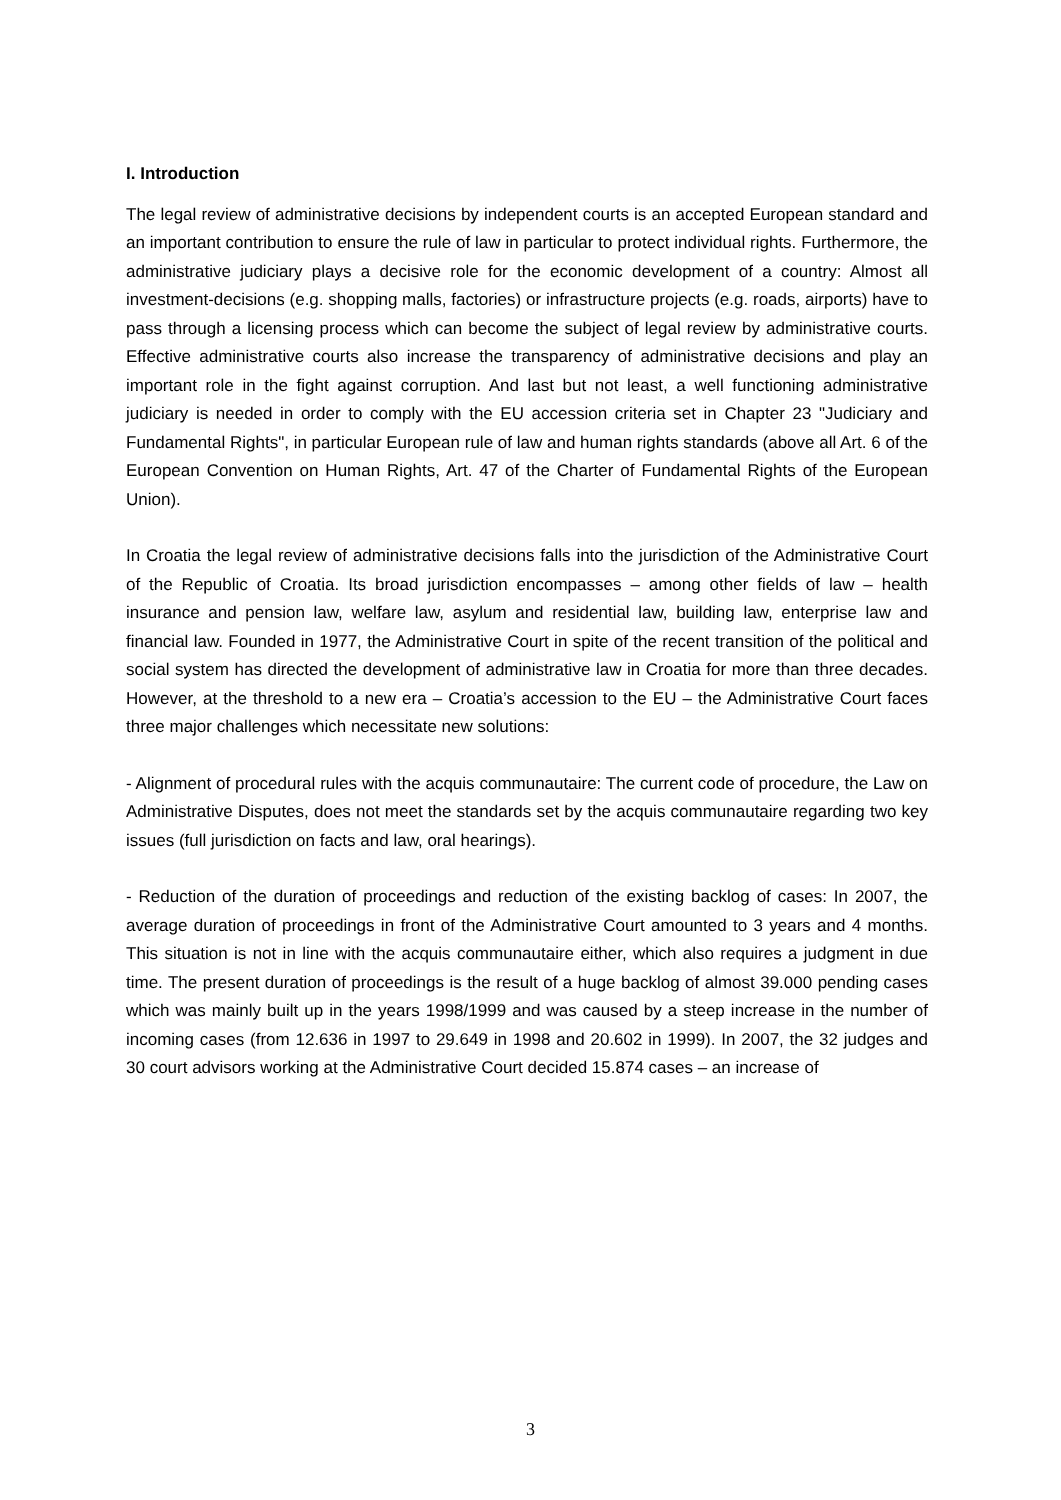I. Introduction
The legal review of administrative decisions by independent courts is an accepted European standard and an important contribution to ensure the rule of law in particular to protect individual rights. Furthermore, the administrative judiciary plays a decisive role for the economic development of a country: Almost all investment-decisions (e.g. shopping malls, factories) or infrastructure projects (e.g. roads, airports) have to pass through a licensing process which can become the subject of legal review by administrative courts. Effective administrative courts also increase the transparency of administrative decisions and play an important role in the fight against corruption. And last but not least, a well functioning administrative judiciary is needed in order to comply with the EU accession criteria set in Chapter 23 "Judiciary and Fundamental Rights", in particular European rule of law and human rights standards (above all Art. 6 of the European Convention on Human Rights, Art. 47 of the Charter of Fundamental Rights of the European Union).
In Croatia the legal review of administrative decisions falls into the jurisdiction of the Administrative Court of the Republic of Croatia. Its broad jurisdiction encompasses – among other fields of law – health insurance and pension law, welfare law, asylum and residential law, building law, enterprise law and financial law. Founded in 1977, the Administrative Court in spite of the recent transition of the political and social system has directed the development of administrative law in Croatia for more than three decades. However, at the threshold to a new era – Croatia’s accession to the EU – the Administrative Court faces three major challenges which necessitate new solutions:
- Alignment of procedural rules with the acquis communautaire: The current code of procedure, the Law on Administrative Disputes, does not meet the standards set by the acquis communautaire regarding two key issues (full jurisdiction on facts and law, oral hearings).
- Reduction of the duration of proceedings and reduction of the existing backlog of cases: In 2007, the average duration of proceedings in front of the Administrative Court amounted to 3 years and 4 months. This situation is not in line with the acquis communautaire either, which also requires a judgment in due time. The present duration of proceedings is the result of a huge backlog of almost 39.000 pending cases which was mainly built up in the years 1998/1999 and was caused by a steep increase in the number of incoming cases (from 12.636 in 1997 to 29.649 in 1998 and 20.602 in 1999). In 2007, the 32 judges and 30 court advisors working at the Administrative Court decided 15.874 cases – an increase of
3